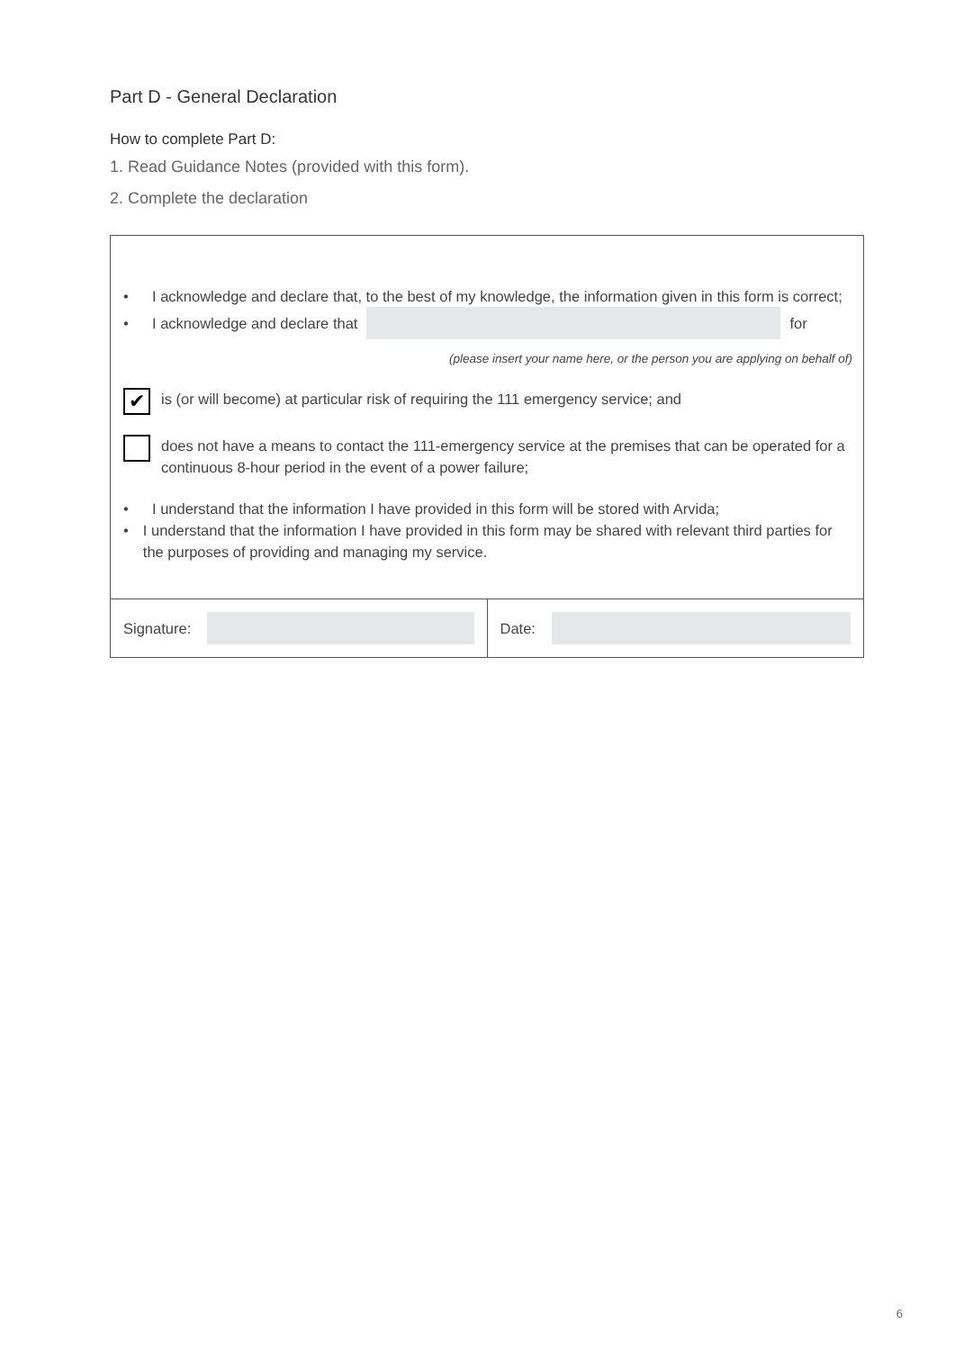Part D - General Declaration
How to complete Part D:
1. Read Guidance Notes (provided with this form).
2. Complete the declaration
• I acknowledge and declare that, to the best of my knowledge, the information given in this form is correct;
• I acknowledge and declare that for
(please insert your name here, or the person you are applying on behalf of)
✔
is (or will become) at particular risk of requiring the 111 emergency service; and
does not have a means to contact the 111-emergency service at the premises that can be operated for a continuous 8-hour period in the event of a power failure;
• I understand that the information I have provided in this form will be stored with Arvida;
• I understand that the information I have provided in this form may be shared with relevant third parties for the purposes of providing and managing my service.
Signature: Date:
6